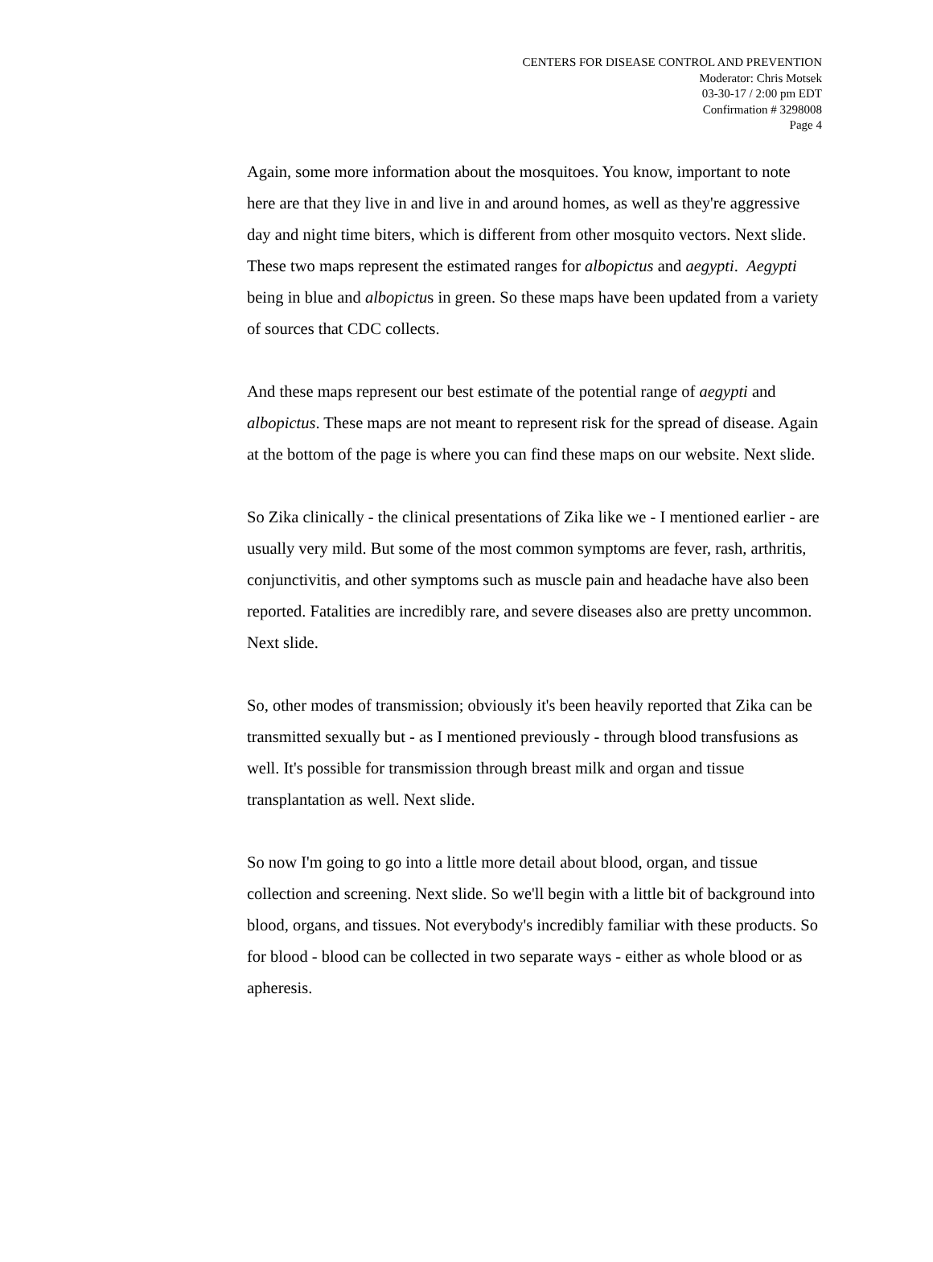CENTERS FOR DISEASE CONTROL AND PREVENTION
Moderator: Chris Motsek
03-30-17 / 2:00 pm EDT
Confirmation # 3298008
Page 4
Again, some more information about the mosquitoes. You know, important to note here are that they live in and live in and around homes, as well as they're aggressive day and night time biters, which is different from other mosquito vectors. Next slide. These two maps represent the estimated ranges for albopictus and aegypti. Aegypti being in blue and albopictus in green. So these maps have been updated from a variety of sources that CDC collects.
And these maps represent our best estimate of the potential range of aegypti and albopictus. These maps are not meant to represent risk for the spread of disease. Again at the bottom of the page is where you can find these maps on our website. Next slide.
So Zika clinically - the clinical presentations of Zika like we - I mentioned earlier - are usually very mild. But some of the most common symptoms are fever, rash, arthritis, conjunctivitis, and other symptoms such as muscle pain and headache have also been reported. Fatalities are incredibly rare, and severe diseases also are pretty uncommon. Next slide.
So, other modes of transmission; obviously it's been heavily reported that Zika can be transmitted sexually but - as I mentioned previously - through blood transfusions as well. It's possible for transmission through breast milk and organ and tissue transplantation as well. Next slide.
So now I'm going to go into a little more detail about blood, organ, and tissue collection and screening. Next slide. So we'll begin with a little bit of background into blood, organs, and tissues. Not everybody's incredibly familiar with these products. So for blood - blood can be collected in two separate ways - either as whole blood or as apheresis.